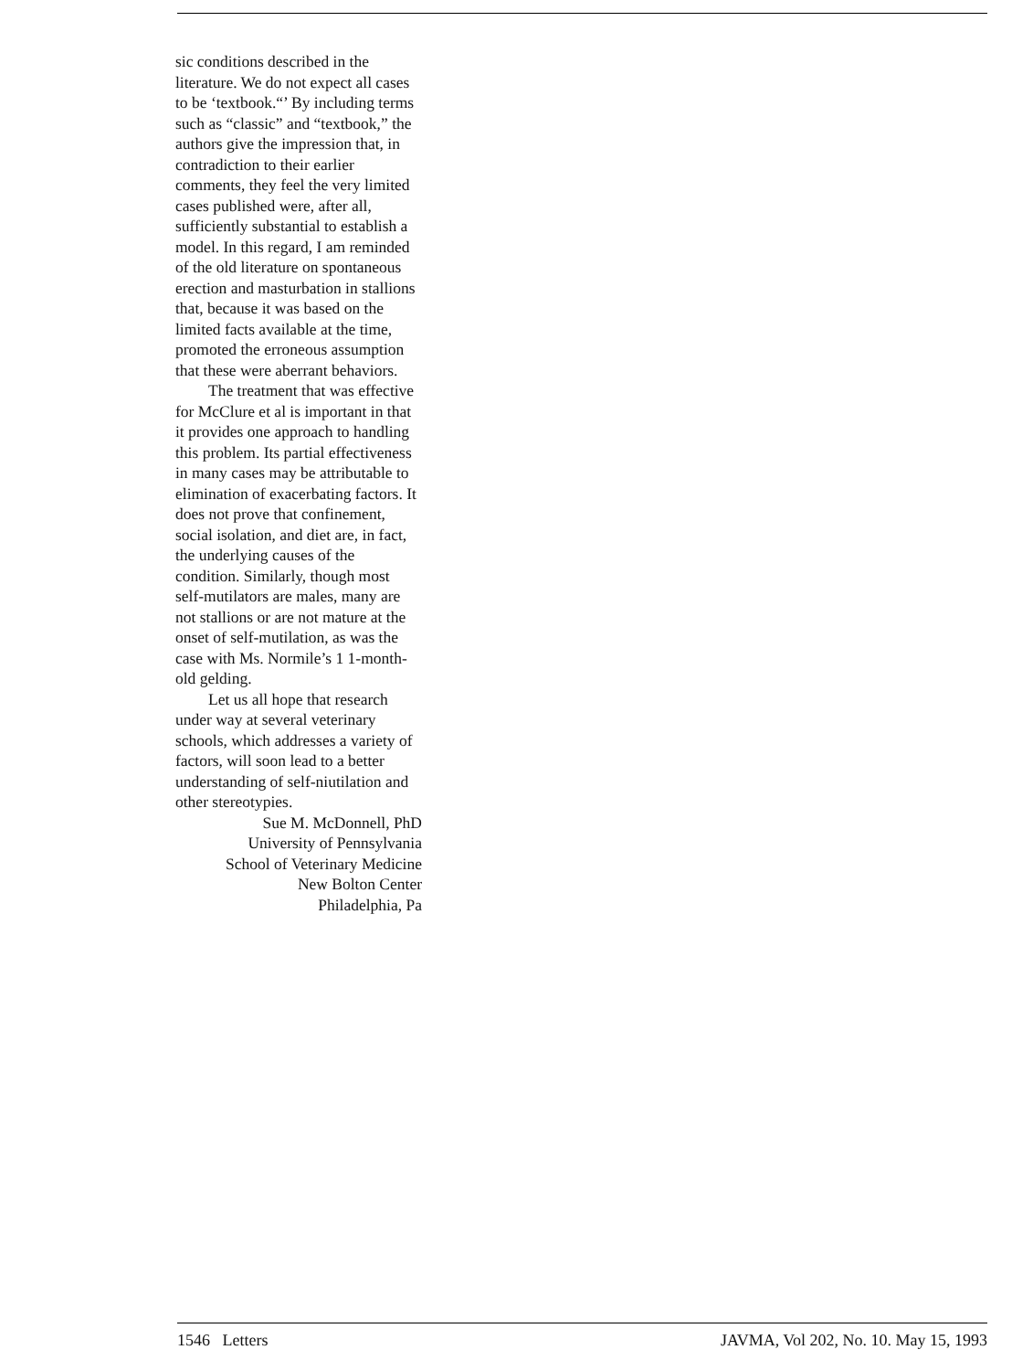sic conditions described in the literature. We do not expect all cases to be ‘textbook.“’ By including terms such as “classic” and “textbook,” the authors give the impression that, in contradiction to their earlier comments, they feel the very limited cases published were, after all, sufficiently substantial to establish a model. In this regard, I am reminded of the old literature on spontaneous erection and masturbation in stallions that, because it was based on the limited facts available at the time, promoted the erroneous assumption that these were aberrant behaviors.
The treatment that was effective for McClure et al is important in that it provides one approach to handling this problem. Its partial effectiveness in many cases may be attributable to elimination of exacerbating factors. It does not prove that confinement, social isolation, and diet are, in fact, the underlying causes of the condition. Similarly, though most self-mutilators are males, many are not stallions or are not mature at the onset of self-mutilation, as was the case with Ms. Normile’s 1 1-month-old gelding.
Let us all hope that research under way at several veterinary schools, which addresses a variety of factors, will soon lead to a better understanding of self-niutilation and other stereotypies.
Sue M. McDonnell, PhD
University of Pennsylvania
School of Veterinary Medicine
New Bolton Center
Philadelphia, Pa
1546 Letters JAVMA, Vol 202, No. 10. May 15, 1993